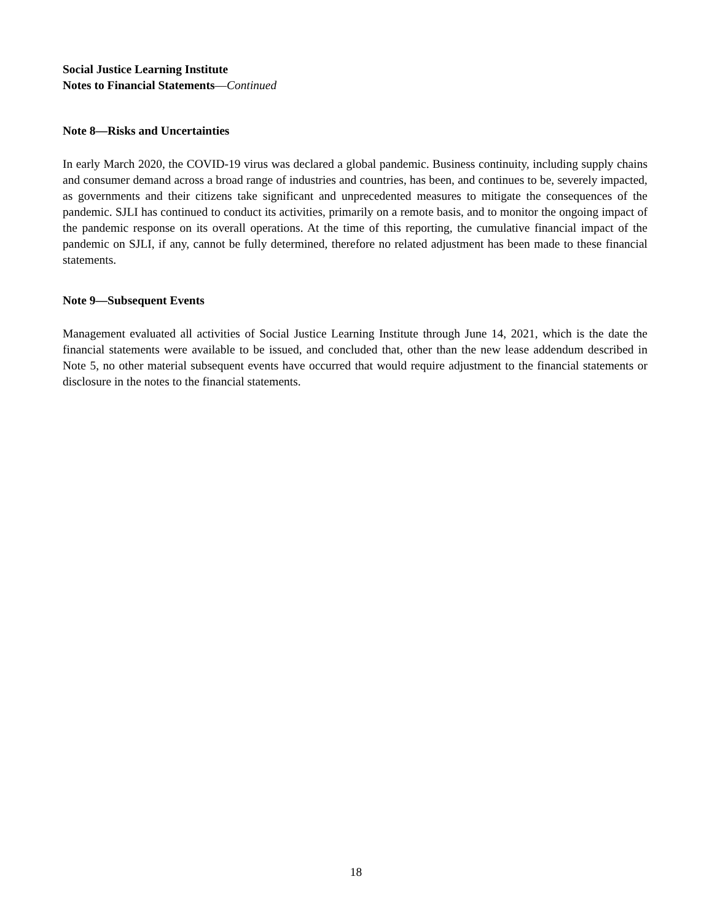Social Justice Learning Institute
Notes to Financial Statements—Continued
Note 8—Risks and Uncertainties
In early March 2020, the COVID-19 virus was declared a global pandemic. Business continuity, including supply chains and consumer demand across a broad range of industries and countries, has been, and continues to be, severely impacted, as governments and their citizens take significant and unprecedented measures to mitigate the consequences of the pandemic. SJLI has continued to conduct its activities, primarily on a remote basis, and to monitor the ongoing impact of the pandemic response on its overall operations. At the time of this reporting, the cumulative financial impact of the pandemic on SJLI, if any, cannot be fully determined, therefore no related adjustment has been made to these financial statements.
Note 9—Subsequent Events
Management evaluated all activities of Social Justice Learning Institute through June 14, 2021, which is the date the financial statements were available to be issued, and concluded that, other than the new lease addendum described in Note 5, no other material subsequent events have occurred that would require adjustment to the financial statements or disclosure in the notes to the financial statements.
18